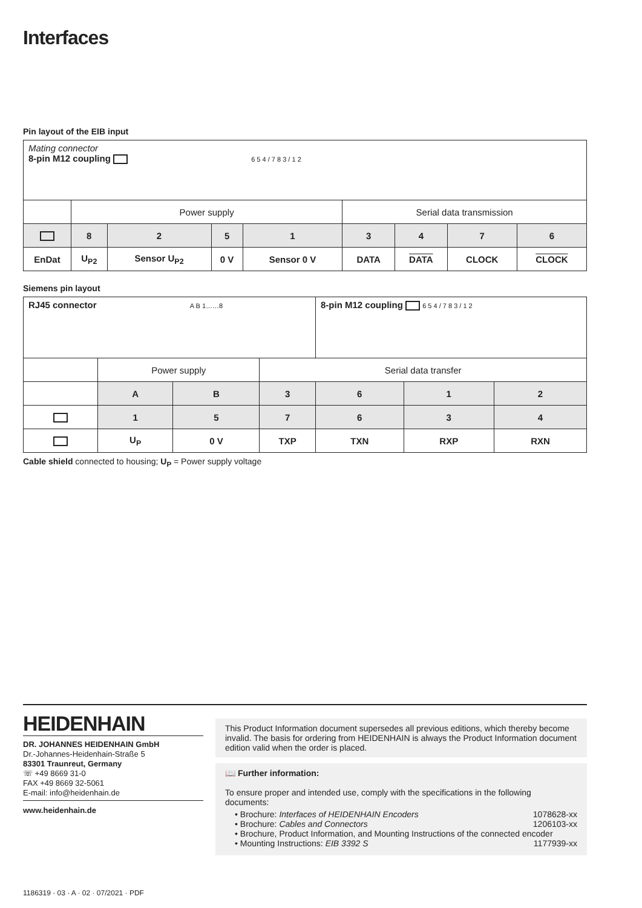Interfaces
Pin layout of the EIB input
| Mating connector 8-pin M12 coupling 6 5 4 / 7 8 3 / 1 2 | | | | | | | | |
| | Power supply | | | | Serial data transmission | | | |
| | 8 | 2 | 5 | 1 | 3 | 4 | 7 | 6 |
| EnDat | U<sub>P2</sub> | Sensor U<sub>P2</sub> | 0 V | Sensor 0 V | DATA | DATA | CLOCK | CLOCK |
Siemens pin layout
| RJ45 connector A B 1……8 | | | | 8-pin M12 coupling 6 5 4 / 7 8 3 / 1 2 | | |
| | Power supply | | Serial data transfer | | | |
| | A | B | 3 | 6 | 1 | 2 |
| | 1 | 5 | 7 | 6 | 3 | 4 |
| | U<sub>P</sub> | 0 V | TXP | TXN | RXP | RXN |
Cable shield connected to housing; U<sub>P</sub> = Power supply voltage
HEIDENHAIN
DR. JOHANNES HEIDENHAIN GmbH
Dr.-Johannes-Heidenhain-Straße 5
83301 Traunreut, Germany
☏ +49 8669 31-0
FAX +49 8669 32-5061
E-mail: info@heidenhain.de
www.heidenhain.de
This Product Information document supersedes all previous editions, which thereby become invalid. The basis for ordering from HEIDENHAIN is always the Product Information document edition valid when the order is placed.
📖 Further information:
To ensure proper and intended use, comply with the specifications in the following documents:
• Brochure: Interfaces of HEIDENHAIN Encoders 1078628-xx
• Brochure: Cables and Connectors 1206103-xx
• Brochure, Product Information, and Mounting Instructions of the connected encoder
• Mounting Instructions: EIB 3392 S 1177939-xx
1186319 · 03 · A · 02 · 07/2021 · PDF